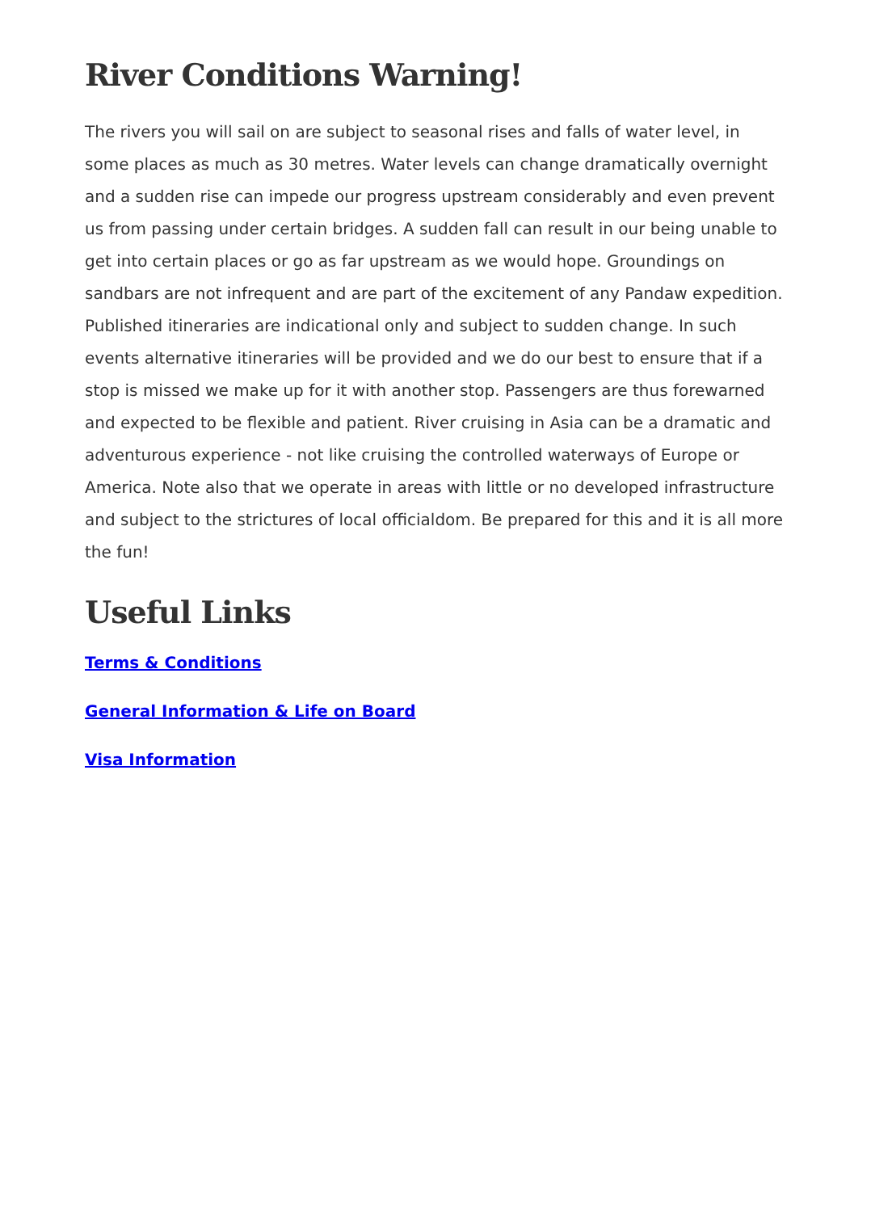River Conditions Warning!
The rivers you will sail on are subject to seasonal rises and falls of water level, in some places as much as 30 metres. Water levels can change dramatically overnight and a sudden rise can impede our progress upstream considerably and even prevent us from passing under certain bridges. A sudden fall can result in our being unable to get into certain places or go as far upstream as we would hope. Groundings on sandbars are not infrequent and are part of the excitement of any Pandaw expedition. Published itineraries are indicational only and subject to sudden change. In such events alternative itineraries will be provided and we do our best to ensure that if a stop is missed we make up for it with another stop. Passengers are thus forewarned and expected to be flexible and patient. River cruising in Asia can be a dramatic and adventurous experience - not like cruising the controlled waterways of Europe or America. Note also that we operate in areas with little or no developed infrastructure and subject to the strictures of local officialdom. Be prepared for this and it is all more the fun!
Useful Links
Terms & Conditions
General Information & Life on Board
Visa Information